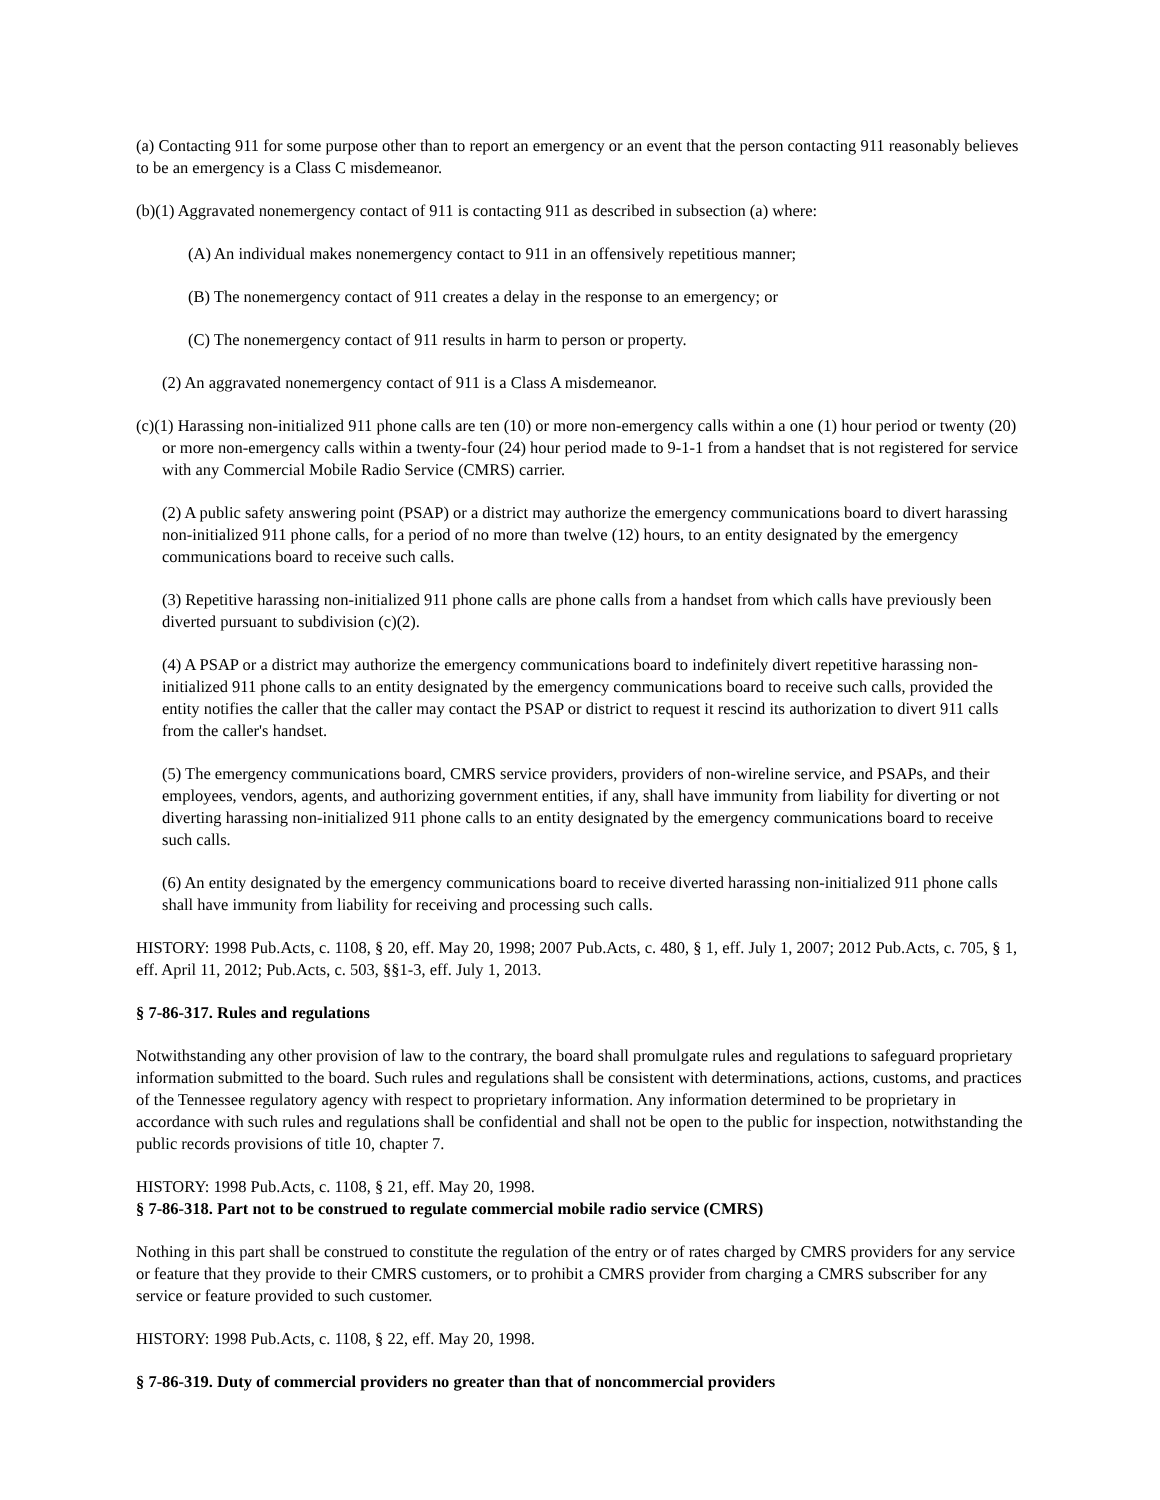(a) Contacting 911 for some purpose other than to report an emergency or an event that the person contacting 911 reasonably believes to be an emergency is a Class C misdemeanor.
(b)(1) Aggravated nonemergency contact of 911 is contacting 911 as described in subsection (a) where:
(A) An individual makes nonemergency contact to 911 in an offensively repetitious manner;
(B) The nonemergency contact of 911 creates a delay in the response to an emergency; or
(C) The nonemergency contact of 911 results in harm to person or property.
(2) An aggravated nonemergency contact of 911 is a Class A misdemeanor.
(c)(1) Harassing non-initialized 911 phone calls are ten (10) or more non-emergency calls within a one (1) hour period or twenty (20) or more non-emergency calls within a twenty-four (24) hour period made to 9-1-1 from a handset that is not registered for service with any Commercial Mobile Radio Service (CMRS) carrier.
(2) A public safety answering point (PSAP) or a district may authorize the emergency communications board to divert harassing non-initialized 911 phone calls, for a period of no more than twelve (12) hours, to an entity designated by the emergency communications board to receive such calls.
(3) Repetitive harassing non-initialized 911 phone calls are phone calls from a handset from which calls have previously been diverted pursuant to subdivision (c)(2).
(4) A PSAP or a district may authorize the emergency communications board to indefinitely divert repetitive harassing non-initialized 911 phone calls to an entity designated by the emergency communications board to receive such calls, provided the entity notifies the caller that the caller may contact the PSAP or district to request it rescind its authorization to divert 911 calls from the caller's handset.
(5) The emergency communications board, CMRS service providers, providers of non-wireline service, and PSAPs, and their employees, vendors, agents, and authorizing government entities, if any, shall have immunity from liability for diverting or not diverting harassing non-initialized 911 phone calls to an entity designated by the emergency communications board to receive such calls.
(6) An entity designated by the emergency communications board to receive diverted harassing non-initialized 911 phone calls shall have immunity from liability for receiving and processing such calls.
HISTORY: 1998 Pub.Acts, c. 1108, § 20, eff. May 20, 1998; 2007 Pub.Acts, c. 480, § 1, eff. July 1, 2007; 2012 Pub.Acts, c. 705, § 1, eff. April 11, 2012; Pub.Acts, c. 503, §§1-3, eff. July 1, 2013.
§ 7-86-317. Rules and regulations
Notwithstanding any other provision of law to the contrary, the board shall promulgate rules and regulations to safeguard proprietary information submitted to the board. Such rules and regulations shall be consistent with determinations, actions, customs, and practices of the Tennessee regulatory agency with respect to proprietary information. Any information determined to be proprietary in accordance with such rules and regulations shall be confidential and shall not be open to the public for inspection, notwithstanding the public records provisions of title 10, chapter 7.
HISTORY: 1998 Pub.Acts, c. 1108, § 21, eff. May 20, 1998.
§ 7-86-318. Part not to be construed to regulate commercial mobile radio service (CMRS)
Nothing in this part shall be construed to constitute the regulation of the entry or of rates charged by CMRS providers for any service or feature that they provide to their CMRS customers, or to prohibit a CMRS provider from charging a CMRS subscriber for any service or feature provided to such customer.
HISTORY: 1998 Pub.Acts, c. 1108, § 22, eff. May 20, 1998.
§ 7-86-319. Duty of commercial providers no greater than that of noncommercial providers